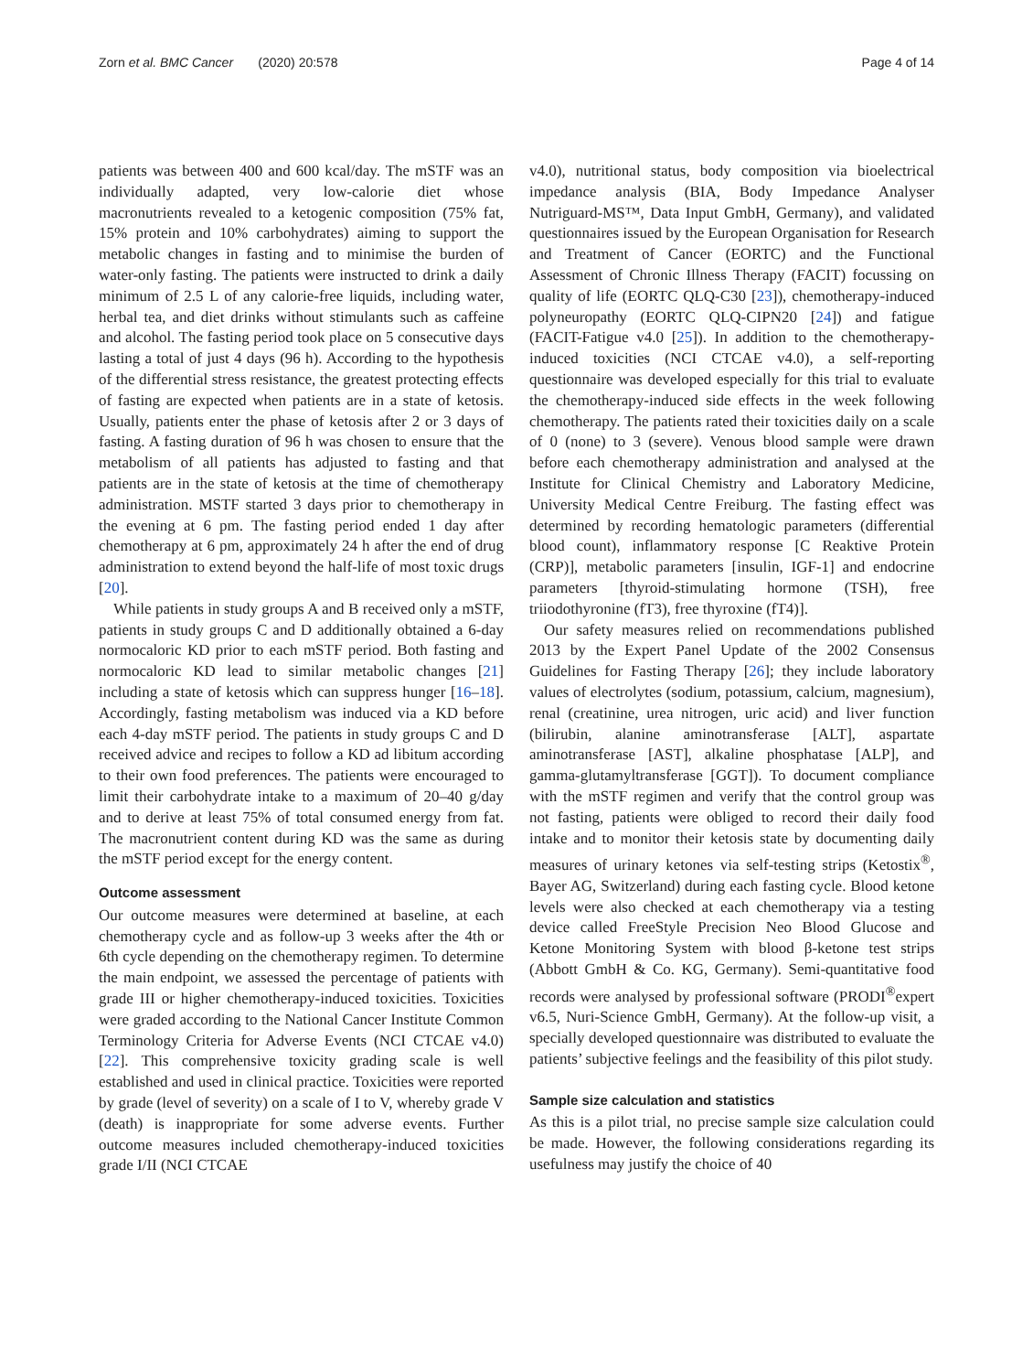Zorn et al. BMC Cancer (2020) 20:578 Page 4 of 14
patients was between 400 and 600 kcal/day. The mSTF was an individually adapted, very low-calorie diet whose macronutrients revealed to a ketogenic composition (75% fat, 15% protein and 10% carbohydrates) aiming to support the metabolic changes in fasting and to minimise the burden of water-only fasting. The patients were instructed to drink a daily minimum of 2.5 L of any calorie-free liquids, including water, herbal tea, and diet drinks without stimulants such as caffeine and alcohol. The fasting period took place on 5 consecutive days lasting a total of just 4 days (96 h). According to the hypothesis of the differential stress resistance, the greatest protecting effects of fasting are expected when patients are in a state of ketosis. Usually, patients enter the phase of ketosis after 2 or 3 days of fasting. A fasting duration of 96 h was chosen to ensure that the metabolism of all patients has adjusted to fasting and that patients are in the state of ketosis at the time of chemotherapy administration. MSTF started 3 days prior to chemotherapy in the evening at 6 pm. The fasting period ended 1 day after chemotherapy at 6 pm, approximately 24 h after the end of drug administration to extend beyond the half-life of most toxic drugs [20].
While patients in study groups A and B received only a mSTF, patients in study groups C and D additionally obtained a 6-day normocaloric KD prior to each mSTF period. Both fasting and normocaloric KD lead to similar metabolic changes [21] including a state of ketosis which can suppress hunger [16–18]. Accordingly, fasting metabolism was induced via a KD before each 4-day mSTF period. The patients in study groups C and D received advice and recipes to follow a KD ad libitum according to their own food preferences. The patients were encouraged to limit their carbohydrate intake to a maximum of 20–40 g/day and to derive at least 75% of total consumed energy from fat. The macronutrient content during KD was the same as during the mSTF period except for the energy content.
Outcome assessment
Our outcome measures were determined at baseline, at each chemotherapy cycle and as follow-up 3 weeks after the 4th or 6th cycle depending on the chemotherapy regimen. To determine the main endpoint, we assessed the percentage of patients with grade III or higher chemotherapy-induced toxicities. Toxicities were graded according to the National Cancer Institute Common Terminology Criteria for Adverse Events (NCI CTCAE v4.0) [22]. This comprehensive toxicity grading scale is well established and used in clinical practice. Toxicities were reported by grade (level of severity) on a scale of I to V, whereby grade V (death) is inappropriate for some adverse events. Further outcome measures included chemotherapy-induced toxicities grade I/II (NCI CTCAE
v4.0), nutritional status, body composition via bioelectrical impedance analysis (BIA, Body Impedance Analyser Nutriguard-MS™, Data Input GmbH, Germany), and validated questionnaires issued by the European Organisation for Research and Treatment of Cancer (EORTC) and the Functional Assessment of Chronic Illness Therapy (FACIT) focussing on quality of life (EORTC QLQ-C30 [23]), chemotherapy-induced polyneuropathy (EORTC QLQ-CIPN20 [24]) and fatigue (FACIT-Fatigue v4.0 [25]). In addition to the chemotherapy-induced toxicities (NCI CTCAE v4.0), a self-reporting questionnaire was developed especially for this trial to evaluate the chemotherapy-induced side effects in the week following chemotherapy. The patients rated their toxicities daily on a scale of 0 (none) to 3 (severe). Venous blood sample were drawn before each chemotherapy administration and analysed at the Institute for Clinical Chemistry and Laboratory Medicine, University Medical Centre Freiburg. The fasting effect was determined by recording hematologic parameters (differential blood count), inflammatory response [C Reaktive Protein (CRP)], metabolic parameters [insulin, IGF-1] and endocrine parameters [thyroid-stimulating hormone (TSH), free triiodothyronine (fT3), free thyroxine (fT4)].
Our safety measures relied on recommendations published 2013 by the Expert Panel Update of the 2002 Consensus Guidelines for Fasting Therapy [26]; they include laboratory values of electrolytes (sodium, potassium, calcium, magnesium), renal (creatinine, urea nitrogen, uric acid) and liver function (bilirubin, alanine aminotransferase [ALT], aspartate aminotransferase [AST], alkaline phosphatase [ALP], and gamma-glutamyltransferase [GGT]). To document compliance with the mSTF regimen and verify that the control group was not fasting, patients were obliged to record their daily food intake and to monitor their ketosis state by documenting daily measures of urinary ketones via self-testing strips (Ketostix<sup>®</sup>, Bayer AG, Switzerland) during each fasting cycle. Blood ketone levels were also checked at each chemotherapy via a testing device called FreeStyle Precision Neo Blood Glucose and Ketone Monitoring System with blood β-ketone test strips (Abbott GmbH & Co. KG, Germany). Semi-quantitative food records were analysed by professional software (PRODI<sup>®</sup>expert v6.5, Nuri-Science GmbH, Germany). At the follow-up visit, a specially developed questionnaire was distributed to evaluate the patients’ subjective feelings and the feasibility of this pilot study.
Sample size calculation and statistics
As this is a pilot trial, no precise sample size calculation could be made. However, the following considerations regarding its usefulness may justify the choice of 40